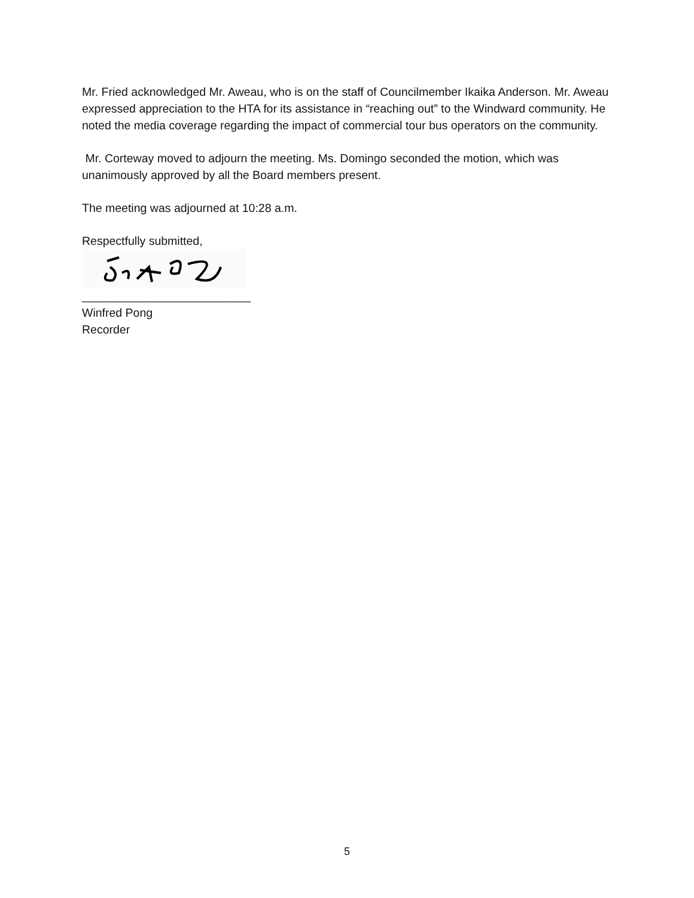Mr. Fried acknowledged Mr. Aweau, who is on the staff of Councilmember Ikaika Anderson. Mr. Aweau expressed appreciation to the HTA for its assistance in “reaching out” to the Windward community. He noted the media coverage regarding the impact of commercial tour bus operators on the community.
Mr. Corteway moved to adjourn the meeting. Ms. Domingo seconded the motion, which was unanimously approved by all the Board members present.
The meeting was adjourned at 10:28 a.m.
Respectfully submitted,
__________________________
Winfred Pong
Recorder
5